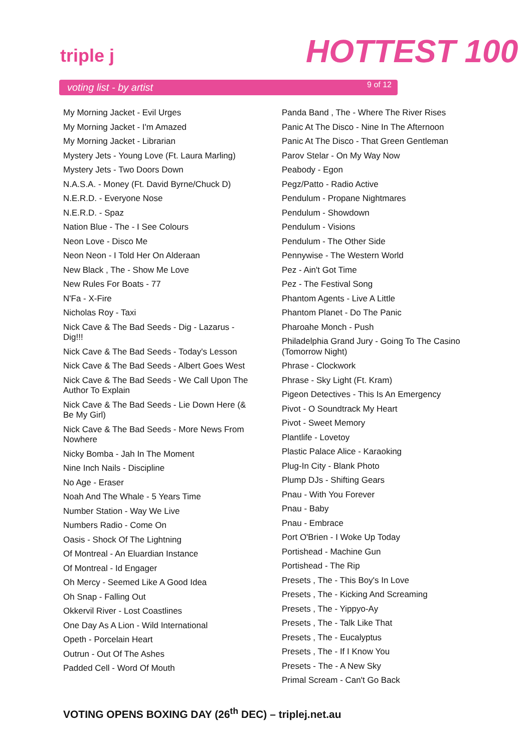triple j HOTTEST 100
voting list - by artist 9 of 12
My Morning Jacket - Evil Urges
My Morning Jacket - I'm Amazed
My Morning Jacket - Librarian
Mystery Jets - Young Love (Ft. Laura Marling)
Mystery Jets - Two Doors Down
N.A.S.A. - Money (Ft. David Byrne/Chuck D)
N.E.R.D. - Everyone Nose
N.E.R.D. - Spaz
Nation Blue - The - I See Colours
Neon Love - Disco Me
Neon Neon - I Told Her On Alderaan
New Black , The - Show Me Love
New Rules For Boats - 77
N'Fa - X-Fire
Nicholas Roy - Taxi
Nick Cave & The Bad Seeds - Dig - Lazarus - Dig!!!
Nick Cave & The Bad Seeds - Today's Lesson
Nick Cave & The Bad Seeds - Albert Goes West
Nick Cave & The Bad Seeds - We Call Upon The Author To Explain
Nick Cave & The Bad Seeds - Lie Down Here (& Be My Girl)
Nick Cave & The Bad Seeds - More News From Nowhere
Nicky Bomba - Jah In The Moment
Nine Inch Nails - Discipline
No Age - Eraser
Noah And The Whale - 5 Years Time
Number Station - Way We Live
Numbers Radio - Come On
Oasis - Shock Of The Lightning
Of Montreal - An Eluardian Instance
Of Montreal - Id Engager
Oh Mercy - Seemed Like A Good Idea
Oh Snap - Falling Out
Okkervil River - Lost Coastlines
One Day As A Lion - Wild International
Opeth - Porcelain Heart
Outrun - Out Of The Ashes
Padded Cell - Word Of Mouth
Panda Band , The - Where The River Rises
Panic At The Disco - Nine In The Afternoon
Panic At The Disco - That Green Gentleman
Parov Stelar - On My Way Now
Peabody - Egon
Pegz/Patto - Radio Active
Pendulum - Propane Nightmares
Pendulum - Showdown
Pendulum - Visions
Pendulum - The Other Side
Pennywise - The Western World
Pez - Ain't Got Time
Pez - The Festival Song
Phantom Agents - Live A Little
Phantom Planet - Do The Panic
Pharoahe Monch - Push
Philadelphia Grand Jury - Going To The Casino (Tomorrow Night)
Phrase - Clockwork
Phrase - Sky Light (Ft. Kram)
Pigeon Detectives - This Is An Emergency
Pivot - O Soundtrack My Heart
Pivot - Sweet Memory
Plantlife - Lovetoy
Plastic Palace Alice - Karaoking
Plug-In City - Blank Photo
Plump DJs - Shifting Gears
Pnau - With You Forever
Pnau - Baby
Pnau - Embrace
Port O'Brien - I Woke Up Today
Portishead - Machine Gun
Portishead - The Rip
Presets , The - This Boy's In Love
Presets , The - Kicking And Screaming
Presets , The - Yippyo-Ay
Presets , The - Talk Like That
Presets , The - Eucalyptus
Presets , The - If I Know You
Presets - The - A New Sky
Primal Scream - Can't Go Back
VOTING OPENS BOXING DAY (26<sup>th</sup> DEC) – triplej.net.au